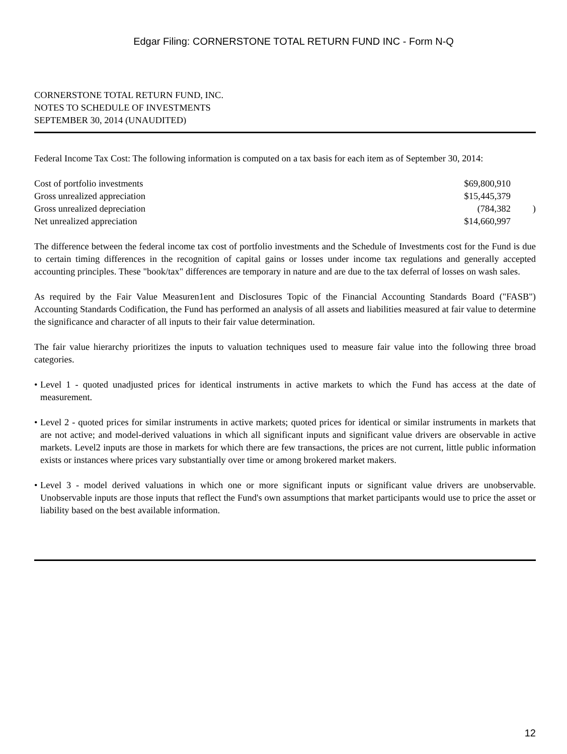Edgar Filing: CORNERSTONE TOTAL RETURN FUND INC - Form N-Q
CORNERSTONE TOTAL RETURN FUND, INC.
NOTES TO SCHEDULE OF INVESTMENTS
SEPTEMBER 30, 2014 (UNAUDITED)
Federal Income Tax Cost: The following information is computed on a tax basis for each item as of September 30, 2014:
| Cost of portfolio investments | $69,800,910 | |
| Gross unrealized appreciation | $15,445,379 | |
| Gross unrealized depreciation | (784,382 | ) |
| Net unrealized appreciation | $14,660,997 | |
The difference between the federal income tax cost of portfolio investments and the Schedule of Investments cost for the Fund is due to certain timing differences in the recognition of capital gains or losses under income tax regulations and generally accepted accounting principles. These "book/tax" differences are temporary in nature and are due to the tax deferral of losses on wash sales.
As required by the Fair Value Measuren1ent and Disclosures Topic of the Financial Accounting Standards Board ("FASB") Accounting Standards Codification, the Fund has performed an analysis of all assets and liabilities measured at fair value to determine the significance and character of all inputs to their fair value determination.
The fair value hierarchy prioritizes the inputs to valuation techniques used to measure fair value into the following three broad categories.
• Level 1 - quoted unadjusted prices for identical instruments in active markets to which the Fund has access at the date of measurement.
• Level 2 - quoted prices for similar instruments in active markets; quoted prices for identical or similar instruments in markets that are not active; and model-derived valuations in which all significant inputs and significant value drivers are observable in active markets. Level2 inputs are those in markets for which there are few transactions, the prices are not current, little public information exists or instances where prices vary substantially over time or among brokered market makers.
• Level 3 - model derived valuations in which one or more significant inputs or significant value drivers are unobservable. Unobservable inputs are those inputs that reflect the Fund's own assumptions that market participants would use to price the asset or liability based on the best available information.
12